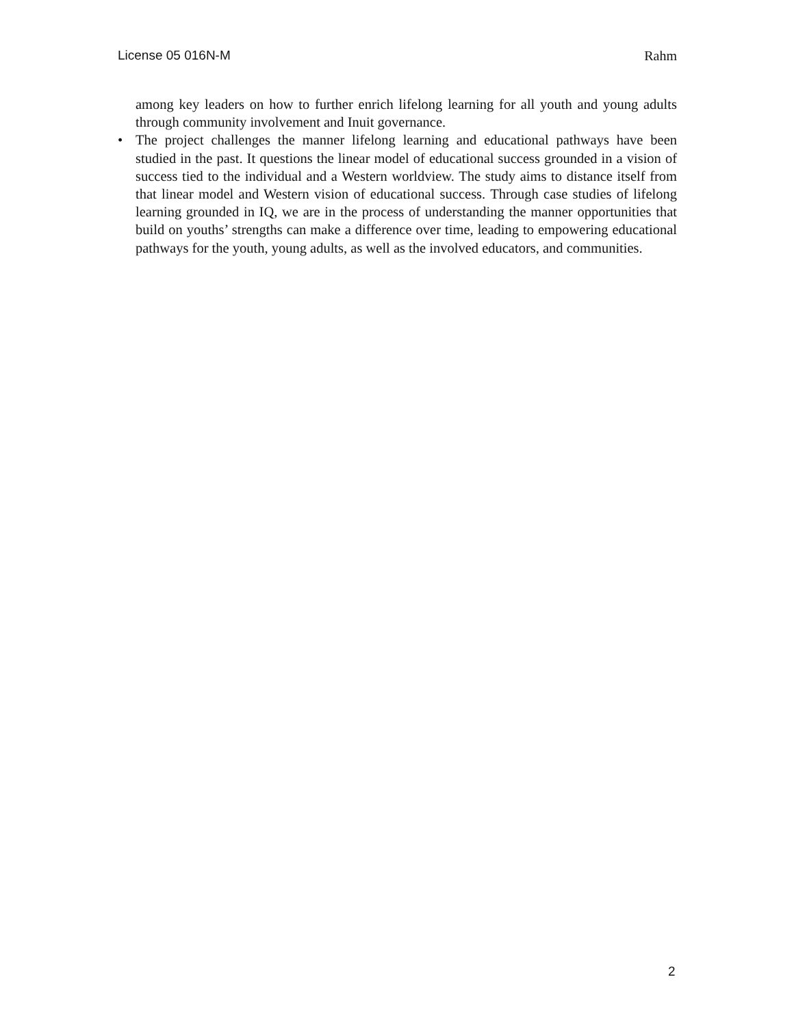License 05 016N-M Rahm
among key leaders on how to further enrich lifelong learning for all youth and young adults through community involvement and Inuit governance.
• The project challenges the manner lifelong learning and educational pathways have been studied in the past. It questions the linear model of educational success grounded in a vision of success tied to the individual and a Western worldview. The study aims to distance itself from that linear model and Western vision of educational success. Through case studies of lifelong learning grounded in IQ, we are in the process of understanding the manner opportunities that build on youths’ strengths can make a difference over time, leading to empowering educational pathways for the youth, young adults, as well as the involved educators, and communities.
2